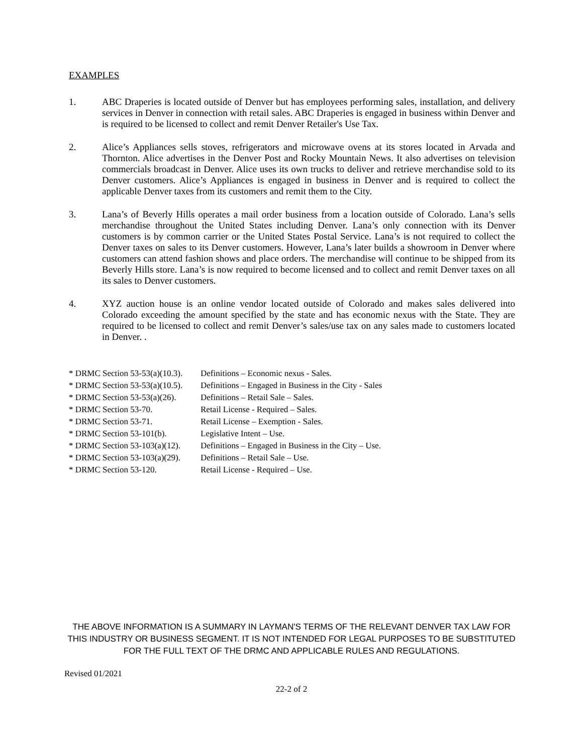EXAMPLES
1. ABC Draperies is located outside of Denver but has employees performing sales, installation, and delivery services in Denver in connection with retail sales. ABC Draperies is engaged in business within Denver and is required to be licensed to collect and remit Denver Retailer's Use Tax.
2. Alice’s Appliances sells stoves, refrigerators and microwave ovens at its stores located in Arvada and Thornton. Alice advertises in the Denver Post and Rocky Mountain News. It also advertises on television commercials broadcast in Denver. Alice uses its own trucks to deliver and retrieve merchandise sold to its Denver customers. Alice’s Appliances is engaged in business in Denver and is required to collect the applicable Denver taxes from its customers and remit them to the City.
3. Lana’s of Beverly Hills operates a mail order business from a location outside of Colorado. Lana’s sells merchandise throughout the United States including Denver. Lana’s only connection with its Denver customers is by common carrier or the United States Postal Service. Lana’s is not required to collect the Denver taxes on sales to its Denver customers. However, Lana’s later builds a showroom in Denver where customers can attend fashion shows and place orders. The merchandise will continue to be shipped from its Beverly Hills store. Lana’s is now required to become licensed and to collect and remit Denver taxes on all its sales to Denver customers.
4. XYZ auction house is an online vendor located outside of Colorado and makes sales delivered into Colorado exceeding the amount specified by the state and has economic nexus with the State. They are required to be licensed to collect and remit Denver’s sales/use tax on any sales made to customers located in Denver. .
| * DRMC Section 53-53(a)(10.3). | Definitions – Economic nexus - Sales. |
| * DRMC Section 53-53(a)(10.5). | Definitions – Engaged in Business in the City - Sales |
| * DRMC Section 53-53(a)(26). | Definitions – Retail Sale – Sales. |
| * DRMC Section 53-70. | Retail License - Required – Sales. |
| * DRMC Section 53-71. | Retail License – Exemption - Sales. |
| * DRMC Section 53-101(b). | Legislative Intent – Use. |
| * DRMC Section 53-103(a)(12). | Definitions – Engaged in Business in the City – Use. |
| * DRMC Section 53-103(a)(29). | Definitions – Retail Sale – Use. |
| * DRMC Section 53-120. | Retail License - Required – Use. |
THE ABOVE INFORMATION IS A SUMMARY IN LAYMAN'S TERMS OF THE RELEVANT DENVER TAX LAW FOR THIS INDUSTRY OR BUSINESS SEGMENT. IT IS NOT INTENDED FOR LEGAL PURPOSES TO BE SUBSTITUTED FOR THE FULL TEXT OF THE DRMC AND APPLICABLE RULES AND REGULATIONS.
Revised 01/2021
22-2 of 2